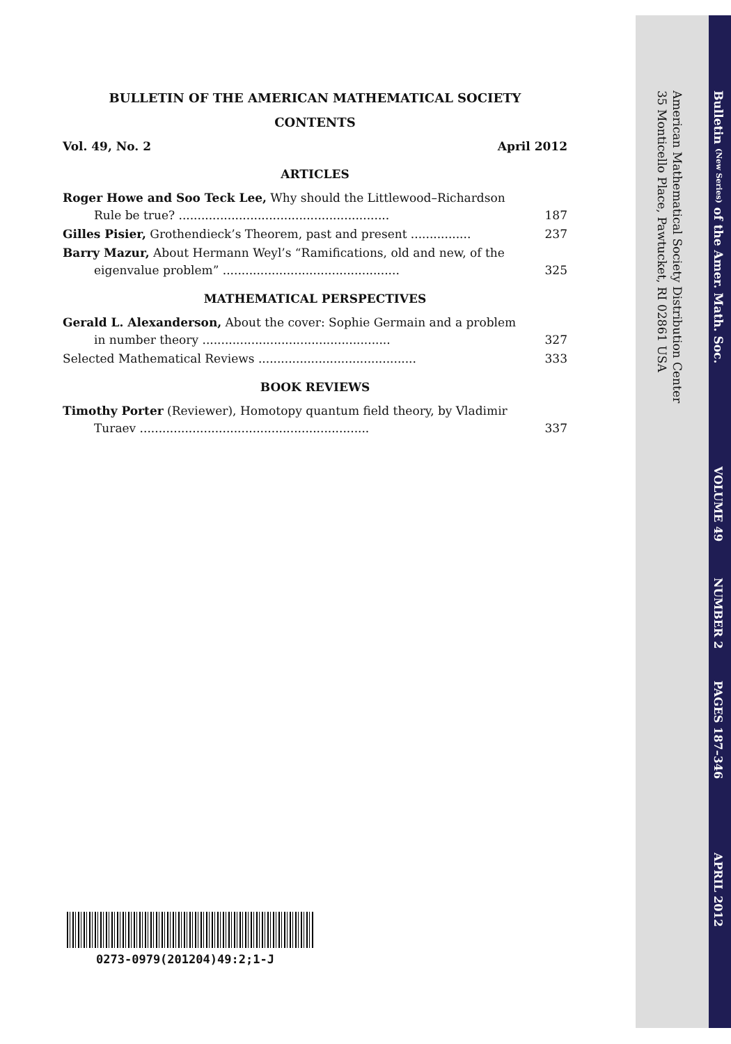BULLETIN OF THE AMERICAN MATHEMATICAL SOCIETY
CONTENTS
Vol. 49, No. 2 April 2012
ARTICLES
Roger Howe and Soo Teck Lee, Why should the Littlewood–Richardson
Rule be true? ........................................................ 187
Gilles Pisier, Grothendieck’s Theorem, past and present ................ 237
Barry Mazur, About Hermann Weyl’s “Ramifications, old and new, of the
eigenvalue problem” ............................................... 325
MATHEMATICAL PERSPECTIVES
Gerald L. Alexanderson, About the cover: Sophie Germain and a problem
in number theory .................................................. 327
Selected Mathematical Reviews .......................................... 333
BOOK REVIEWS
Timothy Porter (Reviewer), Homotopy quantum field theory, by Vladimir
Turaev ............................................................. 337
0273-0979(201204)49:2;1-J
American Mathematical Society Distribution Center
35 Monticello Place, Pawtucket, RI 02861 USA
Bulletin (New Series) of the Amer. Math. Soc.
VOLUME 49
NUMBER 2
PAGES 187–346
APRIL 2012